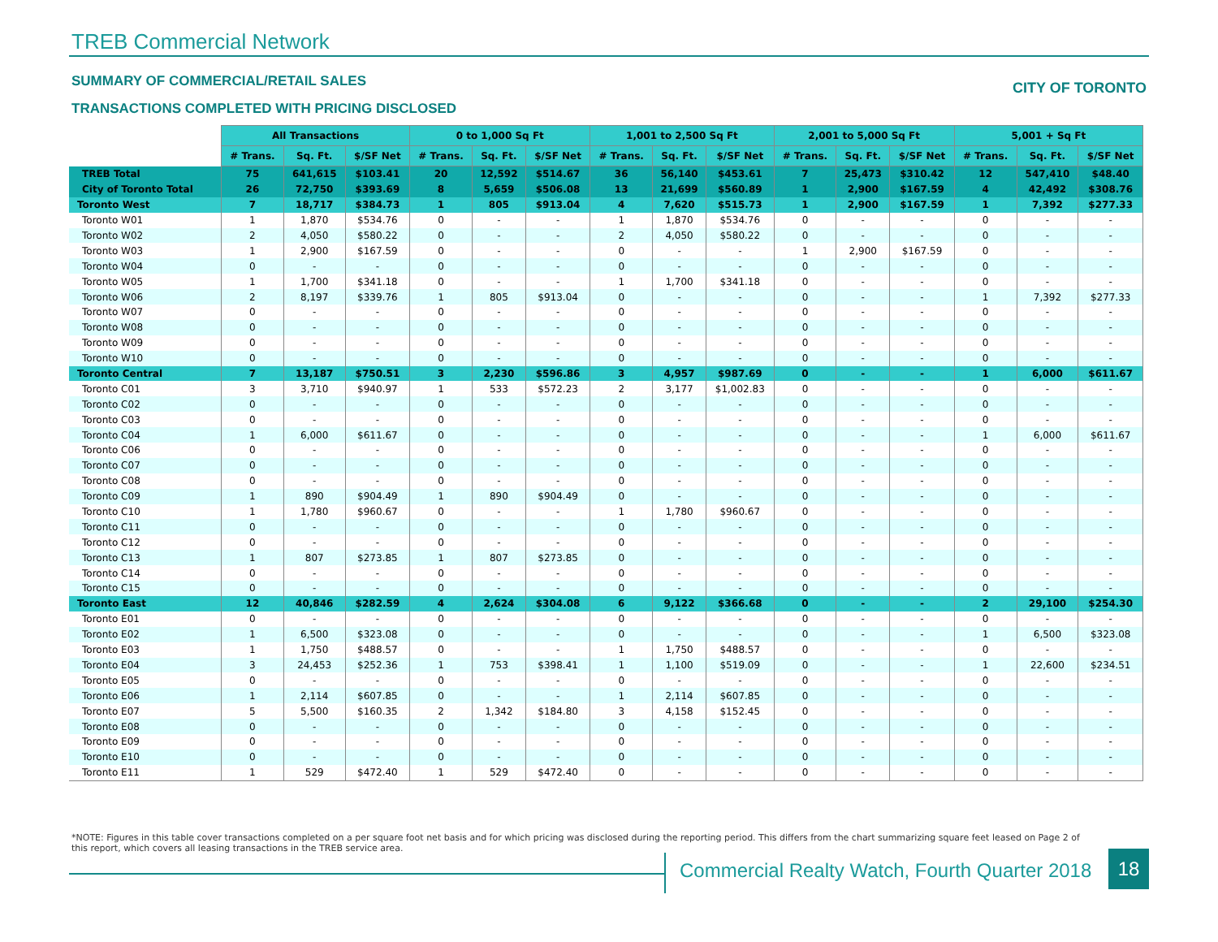TREB Commercial Network
SUMMARY OF COMMERCIAL/RETAIL SALES
CITY OF TORONTO
TRANSACTIONS COMPLETED WITH PRICING DISCLOSED
| | All Transactions | | | 0 to 1,000 Sq Ft | | | 1,001 to 2,500 Sq Ft | | | 2,001 to 5,000 Sq Ft | | | 5,001 + Sq Ft | | |
| --- | --- | --- | --- | --- | --- | --- | --- | --- | --- | --- | --- | --- | --- | --- | --- |
| | # Trans. | Sq. Ft. | $/SF Net | # Trans. | Sq. Ft. | $/SF Net | # Trans. | Sq. Ft. | $/SF Net | # Trans. | Sq. Ft. | $/SF Net | # Trans. | Sq. Ft. | $/SF Net |
| TREB Total | 75 | 641,615 | $103.41 | 20 | 12,592 | $514.67 | 36 | 56,140 | $453.61 | 7 | 25,473 | $310.42 | 12 | 547,410 | $48.40 |
| City of Toronto Total | 26 | 72,750 | $393.69 | 8 | 5,659 | $506.08 | 13 | 21,699 | $560.89 | 1 | 2,900 | $167.59 | 4 | 42,492 | $308.76 |
| Toronto West | 7 | 18,717 | $384.73 | 1 | 805 | $913.04 | 4 | 7,620 | $515.73 | 1 | 2,900 | $167.59 | 1 | 7,392 | $277.33 |
| Toronto W01 | 1 | 1,870 | $534.76 | 0 | - | - | 1 | 1,870 | $534.76 | 0 | - | - | 0 | - | - |
| Toronto W02 | 2 | 4,050 | $580.22 | 0 | - | - | 2 | 4,050 | $580.22 | 0 | - | - | 0 | - | - |
| Toronto W03 | 1 | 2,900 | $167.59 | 0 | - | - | 0 | - | - | 1 | 2,900 | $167.59 | 0 | - | - |
| Toronto W04 | 0 | - | - | 0 | - | - | 0 | - | - | 0 | - | - | 0 | - | - |
| Toronto W05 | 1 | 1,700 | $341.18 | 0 | - | - | 1 | 1,700 | $341.18 | 0 | - | - | 0 | - | - |
| Toronto W06 | 2 | 8,197 | $339.76 | 1 | 805 | $913.04 | 0 | - | - | 0 | - | - | 1 | 7,392 | $277.33 |
| Toronto W07 | 0 | - | - | 0 | - | - | 0 | - | - | 0 | - | - | 0 | - | - |
| Toronto W08 | 0 | - | - | 0 | - | - | 0 | - | - | 0 | - | - | 0 | - | - |
| Toronto W09 | 0 | - | - | 0 | - | - | 0 | - | - | 0 | - | - | 0 | - | - |
| Toronto W10 | 0 | - | - | 0 | - | - | 0 | - | - | 0 | - | - | 0 | - | - |
| Toronto Central | 7 | 13,187 | $750.51 | 3 | 2,230 | $596.86 | 3 | 4,957 | $987.69 | 0 | - | - | 1 | 6,000 | $611.67 |
| Toronto C01 | 3 | 3,710 | $940.97 | 1 | 533 | $572.23 | 2 | 3,177 | $1,002.83 | 0 | - | - | 0 | - | - |
| Toronto C02 | 0 | - | - | 0 | - | - | 0 | - | - | 0 | - | - | 0 | - | - |
| Toronto C03 | 0 | - | - | 0 | - | - | 0 | - | - | 0 | - | - | 0 | - | - |
| Toronto C04 | 1 | 6,000 | $611.67 | 0 | - | - | 0 | - | - | 0 | - | - | 1 | 6,000 | $611.67 |
| Toronto C06 | 0 | - | - | 0 | - | - | 0 | - | - | 0 | - | - | 0 | - | - |
| Toronto C07 | 0 | - | - | 0 | - | - | 0 | - | - | 0 | - | - | 0 | - | - |
| Toronto C08 | 0 | - | - | 0 | - | - | 0 | - | - | 0 | - | - | 0 | - | - |
| Toronto C09 | 1 | 890 | $904.49 | 1 | 890 | $904.49 | 0 | - | - | 0 | - | - | 0 | - | - |
| Toronto C10 | 1 | 1,780 | $960.67 | 0 | - | - | 1 | 1,780 | $960.67 | 0 | - | - | 0 | - | - |
| Toronto C11 | 0 | - | - | 0 | - | - | 0 | - | - | 0 | - | - | 0 | - | - |
| Toronto C12 | 0 | - | - | 0 | - | - | 0 | - | - | 0 | - | - | 0 | - | - |
| Toronto C13 | 1 | 807 | $273.85 | 1 | 807 | $273.85 | 0 | - | - | 0 | - | - | 0 | - | - |
| Toronto C14 | 0 | - | - | 0 | - | - | 0 | - | - | 0 | - | - | 0 | - | - |
| Toronto C15 | 0 | - | - | 0 | - | - | 0 | - | - | 0 | - | - | 0 | - | - |
| Toronto East | 12 | 40,846 | $282.59 | 4 | 2,624 | $304.08 | 6 | 9,122 | $366.68 | 0 | - | - | 2 | 29,100 | $254.30 |
| Toronto E01 | 0 | - | - | 0 | - | - | 0 | - | - | 0 | - | - | 0 | - | - |
| Toronto E02 | 1 | 6,500 | $323.08 | 0 | - | - | 0 | - | - | 0 | - | - | 1 | 6,500 | $323.08 |
| Toronto E03 | 1 | 1,750 | $488.57 | 0 | - | - | 1 | 1,750 | $488.57 | 0 | - | - | 0 | - | - |
| Toronto E04 | 3 | 24,453 | $252.36 | 1 | 753 | $398.41 | 1 | 1,100 | $519.09 | 0 | - | - | 1 | 22,600 | $234.51 |
| Toronto E05 | 0 | - | - | 0 | - | - | 0 | - | - | 0 | - | - | 0 | - | - |
| Toronto E06 | 1 | 2,114 | $607.85 | 0 | - | - | 1 | 2,114 | $607.85 | 0 | - | - | 0 | - | - |
| Toronto E07 | 5 | 5,500 | $160.35 | 2 | 1,342 | $184.80 | 3 | 4,158 | $152.45 | 0 | - | - | 0 | - | - |
| Toronto E08 | 0 | - | - | 0 | - | - | 0 | - | - | 0 | - | - | 0 | - | - |
| Toronto E09 | 0 | - | - | 0 | - | - | 0 | - | - | 0 | - | - | 0 | - | - |
| Toronto E10 | 0 | - | - | 0 | - | - | 0 | - | - | 0 | - | - | 0 | - | - |
| Toronto E11 | 1 | 529 | $472.40 | 1 | 529 | $472.40 | 0 | - | - | 0 | - | - | 0 | - | - |
*NOTE: Figures in this table cover transactions completed on a per square foot net basis and for which pricing was disclosed during the reporting period. This differs from the chart summarizing square feet leased on Page 2 of this report, which covers all leasing transactions in the TREB service area.
Commercial Realty Watch, Fourth Quarter 2018
18